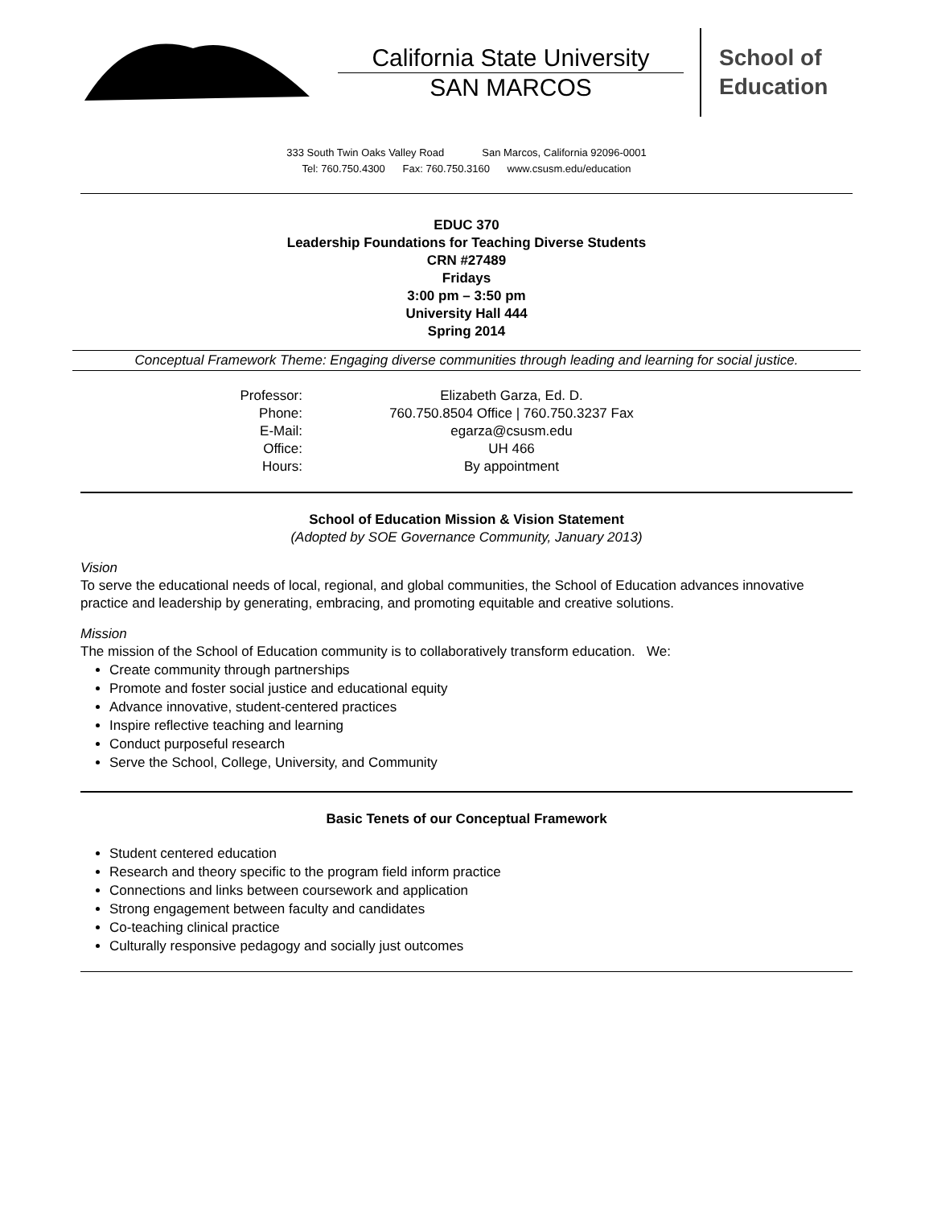California State University
SAN MARCOS
School of
Education
333 South Twin Oaks Valley Road San Marcos, California 92096-0001
Tel: 760.750.4300 Fax: 760.750.3160 www.csusm.edu/education
EDUC 370
Leadership Foundations for Teaching Diverse Students
CRN #27489
Fridays
3:00 pm – 3:50 pm
University Hall 444
Spring 2014
Conceptual Framework Theme: Engaging diverse communities through leading and learning for social justice.
| Professor: | Elizabeth Garza, Ed. D. |
| Phone: | 760.750.8504 Office / 760.750.3237 Fax |
| E-Mail: | egarza@csusm.edu |
| Office: | UH 466 |
| Hours: | By appointment |
School of Education Mission & Vision Statement
(Adopted by SOE Governance Community, January 2013)
Vision
To serve the educational needs of local, regional, and global communities, the School of Education advances innovative practice and leadership by generating, embracing, and promoting equitable and creative solutions.
Mission
The mission of the School of Education community is to collaboratively transform education. We:
Create community through partnerships
Promote and foster social justice and educational equity
Advance innovative, student-centered practices
Inspire reflective teaching and learning
Conduct purposeful research
Serve the School, College, University, and Community
Basic Tenets of our Conceptual Framework
Student centered education
Research and theory specific to the program field inform practice
Connections and links between coursework and application
Strong engagement between faculty and candidates
Co-teaching clinical practice
Culturally responsive pedagogy and socially just outcomes